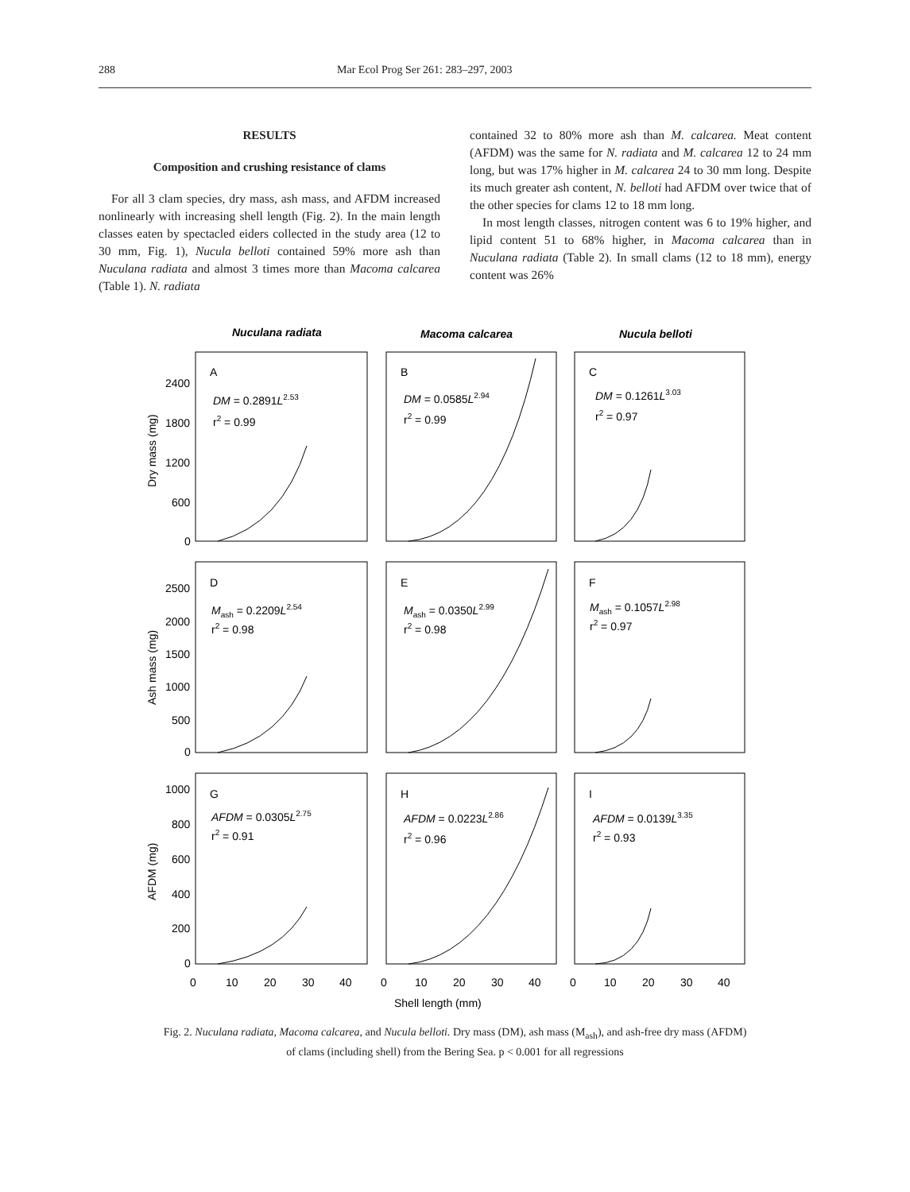288 Mar Ecol Prog Ser 261: 283–297, 2003
RESULTS
Composition and crushing resistance of clams
For all 3 clam species, dry mass, ash mass, and AFDM increased nonlinearly with increasing shell length (Fig. 2). In the main length classes eaten by spectacled eiders collected in the study area (12 to 30 mm, Fig. 1), Nucula belloti contained 59% more ash than Nuculana radiata and almost 3 times more than Macoma calcarea (Table 1). N. radiata
contained 32 to 80% more ash than M. calcarea. Meat content (AFDM) was the same for N. radiata and M. calcarea 12 to 24 mm long, but was 17% higher in M. calcarea 24 to 30 mm long. Despite its much greater ash content, N. belloti had AFDM over twice that of the other species for clams 12 to 18 mm long.
In most length classes, nitrogen content was 6 to 19% higher, and lipid content 51 to 68% higher, in Macoma calcarea than in Nuculana radiata (Table 2). In small clams (12 to 18 mm), energy content was 26%
Nuculana radiata
Macoma calcarea
Nucula belloti
A
B
C
D
E
F
G
H
I
DM = 0.2891L2.53
r2 = 0.99
DM = 0.0585L2.94
r2 = 0.99
DM = 0.1261L3.03
r2 = 0.97
Mash = 0.2209L2.54
r2 = 0.98
Mash = 0.0350L2.99
r2 = 0.98
Mash = 0.1057L2.98
r2 = 0.97
AFDM = 0.0305L2.75
r2 = 0.91
AFDM = 0.0223L2.86
r2 = 0.96
AFDM = 0.0139L3.35
r2 = 0.93
2400
1800
1200
600
0
2500
2000
1500
1000
500
0
1000
800
600
400
200
0
Dry mass (mg)
Ash mass (mg)
AFDM (mg)
0
10
20
30
40
0
10
20
30
40
0
10
20
30
40
Shell length (mm)
Fig. 2. Nuculana radiata, Macoma calcarea, and Nucula belloti. Dry mass (DM), ash mass (M<sub>ash</sub>), and ash-free dry mass (AFDM)
of clams (including shell) from the Bering Sea. p < 0.001 for all regressions